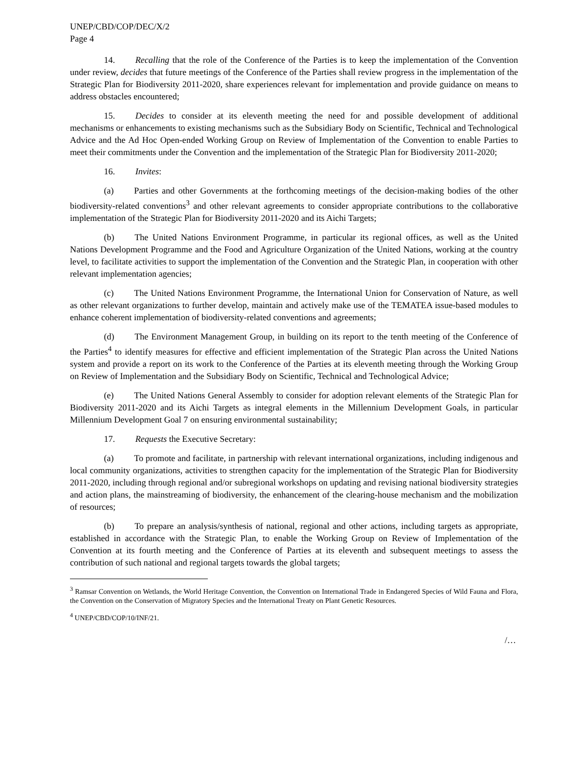UNEP/CBD/COP/DEC/X/2
Page 4
14. Recalling that the role of the Conference of the Parties is to keep the implementation of the Convention under review, decides that future meetings of the Conference of the Parties shall review progress in the implementation of the Strategic Plan for Biodiversity 2011-2020, share experiences relevant for implementation and provide guidance on means to address obstacles encountered;
15. Decides to consider at its eleventh meeting the need for and possible development of additional mechanisms or enhancements to existing mechanisms such as the Subsidiary Body on Scientific, Technical and Technological Advice and the Ad Hoc Open-ended Working Group on Review of Implementation of the Convention to enable Parties to meet their commitments under the Convention and the implementation of the Strategic Plan for Biodiversity 2011-2020;
16. Invites:
(a) Parties and other Governments at the forthcoming meetings of the decision-making bodies of the other biodiversity-related conventions<sup>3</sup> and other relevant agreements to consider appropriate contributions to the collaborative implementation of the Strategic Plan for Biodiversity 2011-2020 and its Aichi Targets;
(b) The United Nations Environment Programme, in particular its regional offices, as well as the United Nations Development Programme and the Food and Agriculture Organization of the United Nations, working at the country level, to facilitate activities to support the implementation of the Convention and the Strategic Plan, in cooperation with other relevant implementation agencies;
(c) The United Nations Environment Programme, the International Union for Conservation of Nature, as well as other relevant organizations to further develop, maintain and actively make use of the TEMATEA issue-based modules to enhance coherent implementation of biodiversity-related conventions and agreements;
(d) The Environment Management Group, in building on its report to the tenth meeting of the Conference of the Parties<sup>4</sup> to identify measures for effective and efficient implementation of the Strategic Plan across the United Nations system and provide a report on its work to the Conference of the Parties at its eleventh meeting through the Working Group on Review of Implementation and the Subsidiary Body on Scientific, Technical and Technological Advice;
(e) The United Nations General Assembly to consider for adoption relevant elements of the Strategic Plan for Biodiversity 2011-2020 and its Aichi Targets as integral elements in the Millennium Development Goals, in particular Millennium Development Goal 7 on ensuring environmental sustainability;
17. Requests the Executive Secretary:
(a) To promote and facilitate, in partnership with relevant international organizations, including indigenous and local community organizations, activities to strengthen capacity for the implementation of the Strategic Plan for Biodiversity 2011-2020, including through regional and/or subregional workshops on updating and revising national biodiversity strategies and action plans, the mainstreaming of biodiversity, the enhancement of the clearing-house mechanism and the mobilization of resources;
(b) To prepare an analysis/synthesis of national, regional and other actions, including targets as appropriate, established in accordance with the Strategic Plan, to enable the Working Group on Review of Implementation of the Convention at its fourth meeting and the Conference of Parties at its eleventh and subsequent meetings to assess the contribution of such national and regional targets towards the global targets;
<sup>3</sup> Ramsar Convention on Wetlands, the World Heritage Convention, the Convention on International Trade in Endangered Species of Wild Fauna and Flora, the Convention on the Conservation of Migratory Species and the International Treaty on Plant Genetic Resources.
<sup>4</sup> UNEP/CBD/COP/10/INF/21.
/…